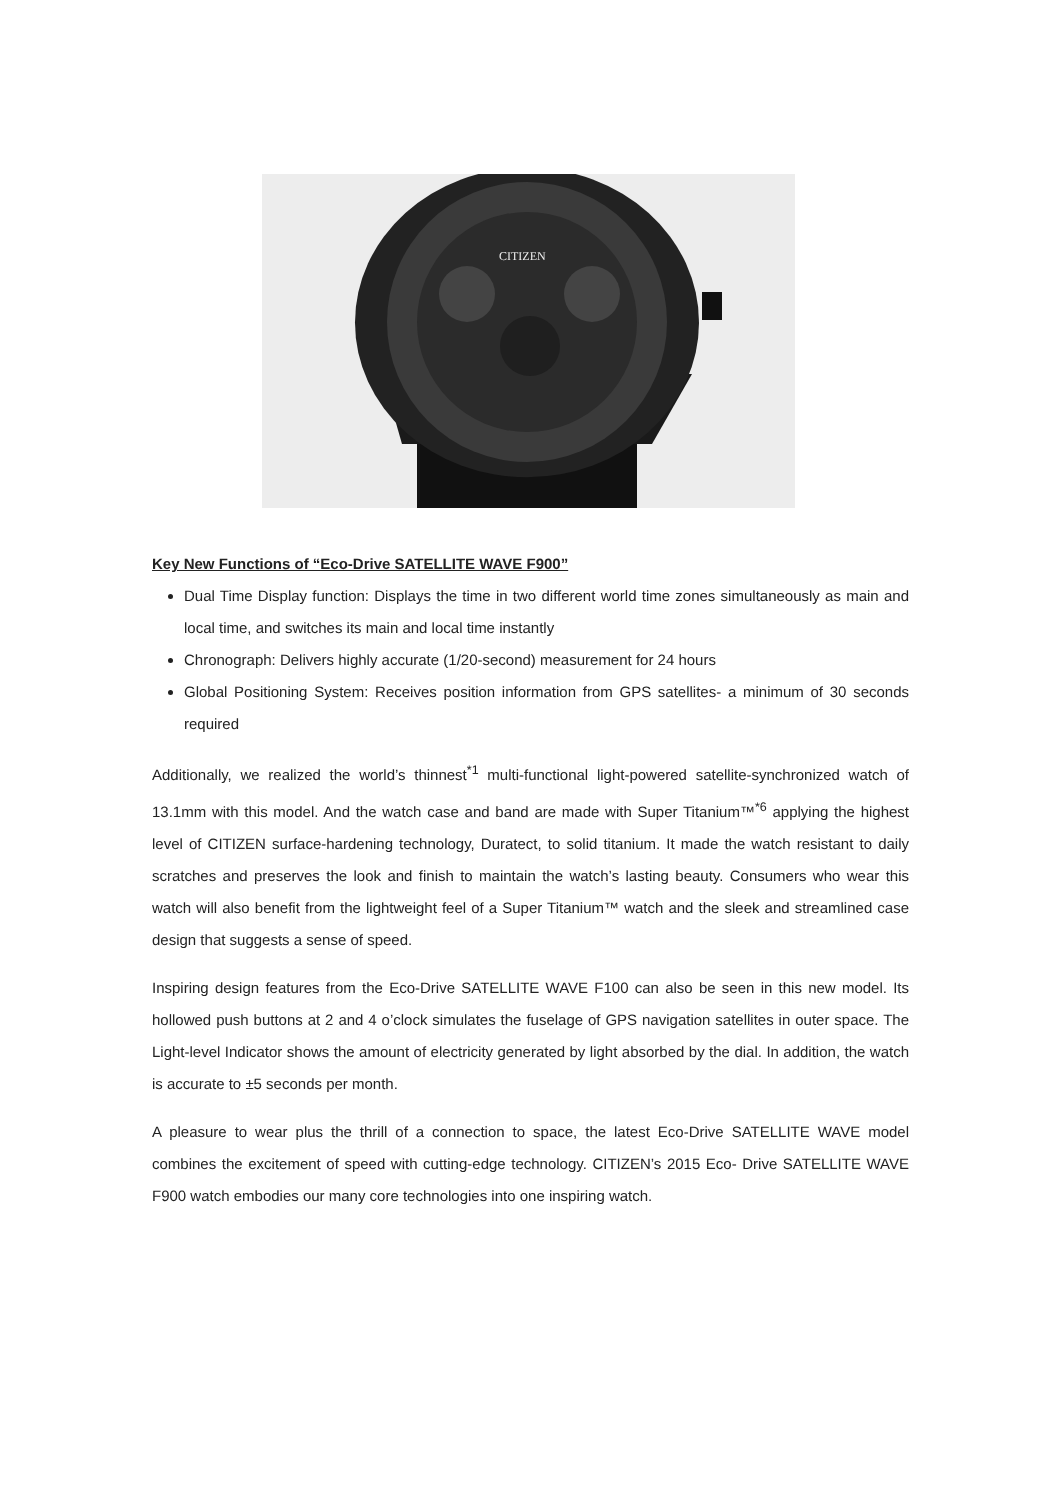CITIZEN
Key New Functions of “Eco-Drive SATELLITE WAVE F900”
Dual Time Display function: Displays the time in two different world time zones simultaneously as main and local time, and switches its main and local time instantly
Chronograph: Delivers highly accurate (1/20-second) measurement for 24 hours
Global Positioning System: Receives position information from GPS satellites- a minimum of 30 seconds required
Additionally, we realized the world’s thinnest<sup>*1</sup> multi-functional light-powered satellite-synchronized watch of 13.1mm with this model. And the watch case and band are made with Super Titanium™<sup>*6</sup> applying the highest level of CITIZEN surface-hardening technology, Duratect, to solid titanium. It made the watch resistant to daily scratches and preserves the look and finish to maintain the watch’s lasting beauty. Consumers who wear this watch will also benefit from the lightweight feel of a Super Titanium™ watch and the sleek and streamlined case design that suggests a sense of speed.
Inspiring design features from the Eco-Drive SATELLITE WAVE F100 can also be seen in this new model. Its hollowed push buttons at 2 and 4 o’clock simulates the fuselage of GPS navigation satellites in outer space. The Light-level Indicator shows the amount of electricity generated by light absorbed by the dial. In addition, the watch is accurate to ±5 seconds per month.
A pleasure to wear plus the thrill of a connection to space, the latest Eco-Drive SATELLITE WAVE model combines the excitement of speed with cutting-edge technology. CITIZEN’s 2015 Eco- Drive SATELLITE WAVE F900 watch embodies our many core technologies into one inspiring watch.